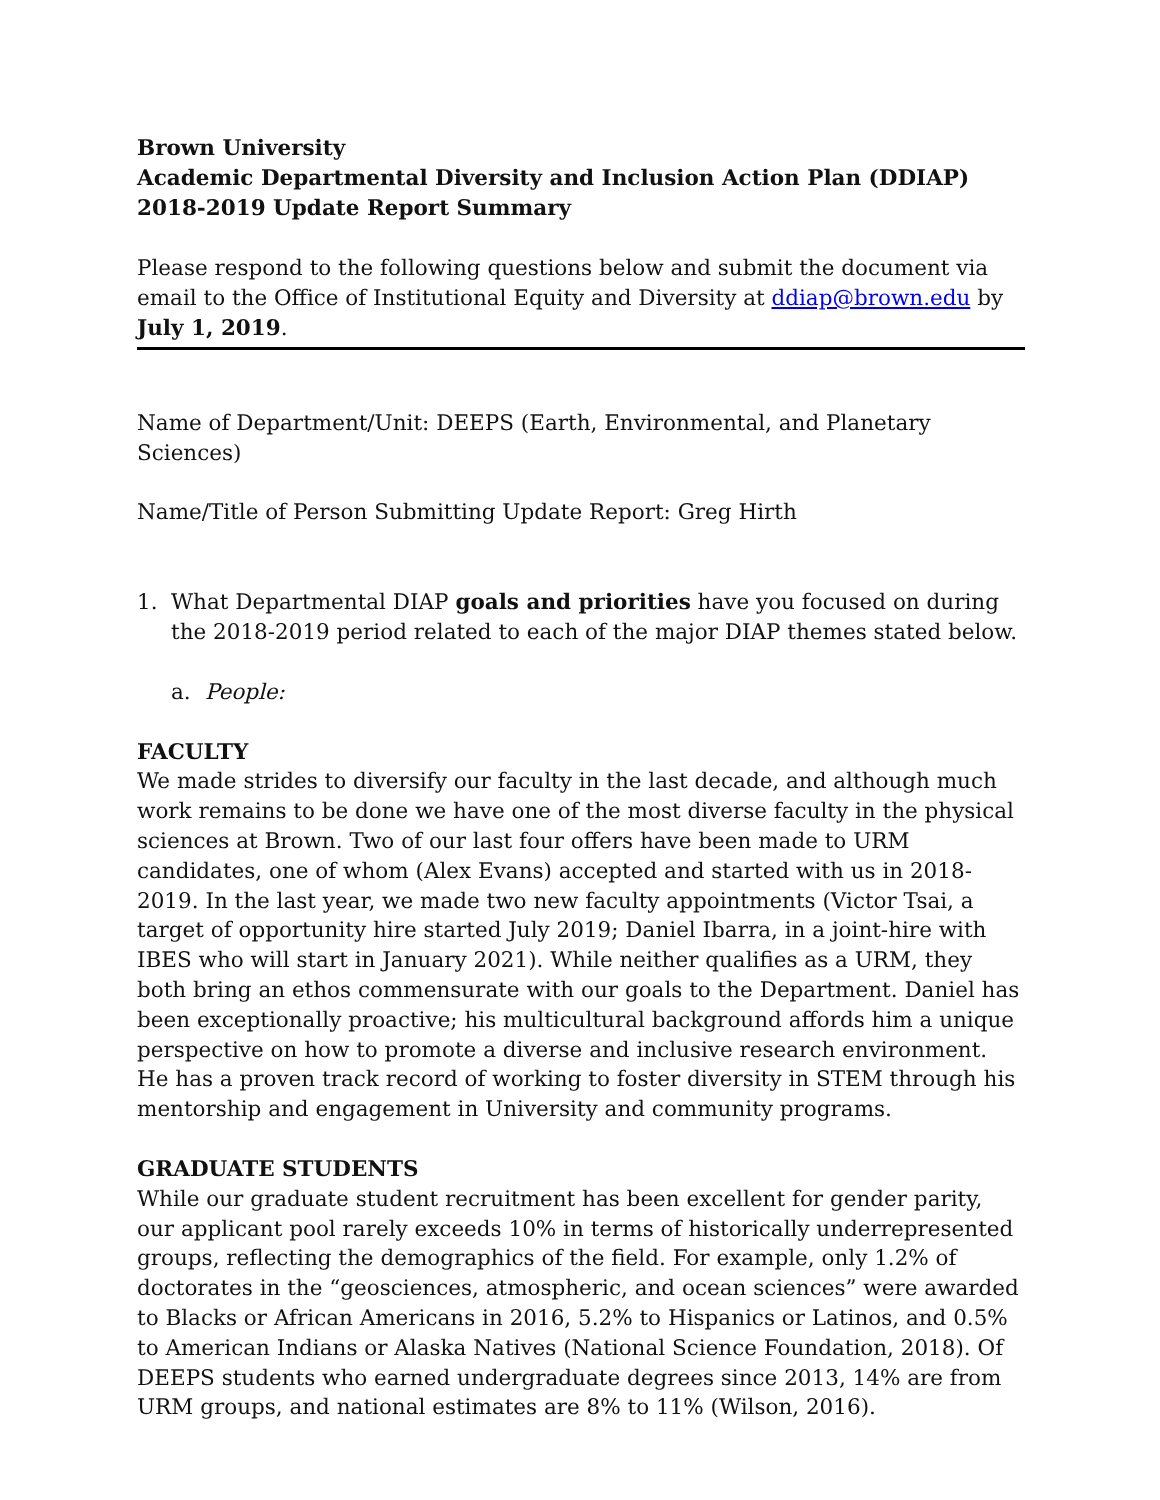Brown University
Academic Departmental Diversity and Inclusion Action Plan (DDIAP)
2018-2019 Update Report Summary
Please respond to the following questions below and submit the document via email to the Office of Institutional Equity and Diversity at ddiap@brown.edu by July 1, 2019.
Name of Department/Unit: DEEPS (Earth, Environmental, and Planetary Sciences)
Name/Title of Person Submitting Update Report: Greg Hirth
1. What Departmental DIAP goals and priorities have you focused on during the 2018-2019 period related to each of the major DIAP themes stated below.
a. People:
FACULTY
We made strides to diversify our faculty in the last decade, and although much work remains to be done we have one of the most diverse faculty in the physical sciences at Brown. Two of our last four offers have been made to URM candidates, one of whom (Alex Evans) accepted and started with us in 2018-2019. In the last year, we made two new faculty appointments (Victor Tsai, a target of opportunity hire started July 2019; Daniel Ibarra, in a joint-hire with IBES who will start in January 2021). While neither qualifies as a URM, they both bring an ethos commensurate with our goals to the Department. Daniel has been exceptionally proactive; his multicultural background affords him a unique perspective on how to promote a diverse and inclusive research environment. He has a proven track record of working to foster diversity in STEM through his mentorship and engagement in University and community programs.
GRADUATE STUDENTS
While our graduate student recruitment has been excellent for gender parity, our applicant pool rarely exceeds 10% in terms of historically underrepresented groups, reflecting the demographics of the field. For example, only 1.2% of doctorates in the “geosciences, atmospheric, and ocean sciences” were awarded to Blacks or African Americans in 2016, 5.2% to Hispanics or Latinos, and 0.5% to American Indians or Alaska Natives (National Science Foundation, 2018). Of DEEPS students who earned undergraduate degrees since 2013, 14% are from URM groups, and national estimates are 8% to 11% (Wilson, 2016).